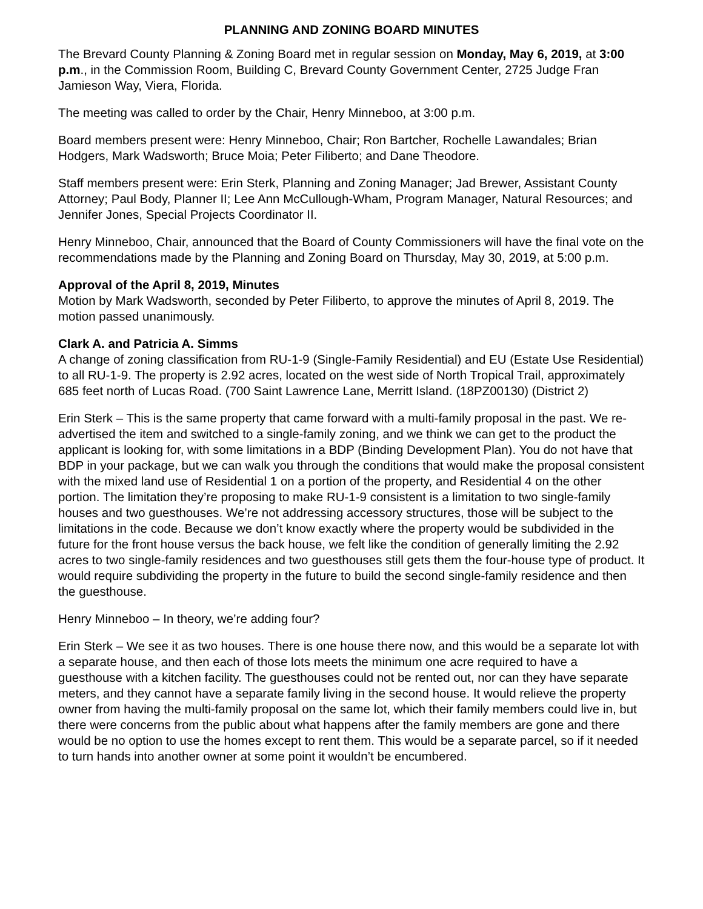PLANNING AND ZONING BOARD MINUTES
The Brevard County Planning & Zoning Board met in regular session on Monday, May 6, 2019, at 3:00 p.m., in the Commission Room, Building C, Brevard County Government Center, 2725 Judge Fran Jamieson Way, Viera, Florida.
The meeting was called to order by the Chair, Henry Minneboo, at 3:00 p.m.
Board members present were: Henry Minneboo, Chair; Ron Bartcher, Rochelle Lawandales; Brian Hodgers, Mark Wadsworth; Bruce Moia; Peter Filiberto; and Dane Theodore.
Staff members present were: Erin Sterk, Planning and Zoning Manager; Jad Brewer, Assistant County Attorney; Paul Body, Planner II; Lee Ann McCullough-Wham, Program Manager, Natural Resources; and Jennifer Jones, Special Projects Coordinator II.
Henry Minneboo, Chair, announced that the Board of County Commissioners will have the final vote on the recommendations made by the Planning and Zoning Board on Thursday, May 30, 2019, at 5:00 p.m.
Approval of the April 8, 2019, Minutes
Motion by Mark Wadsworth, seconded by Peter Filiberto, to approve the minutes of April 8, 2019. The motion passed unanimously.
Clark A. and Patricia A. Simms
A change of zoning classification from RU-1-9 (Single-Family Residential) and EU (Estate Use Residential) to all RU-1-9. The property is 2.92 acres, located on the west side of North Tropical Trail, approximately 685 feet north of Lucas Road. (700 Saint Lawrence Lane, Merritt Island. (18PZ00130) (District 2)
Erin Sterk – This is the same property that came forward with a multi-family proposal in the past. We re-advertised the item and switched to a single-family zoning, and we think we can get to the product the applicant is looking for, with some limitations in a BDP (Binding Development Plan). You do not have that BDP in your package, but we can walk you through the conditions that would make the proposal consistent with the mixed land use of Residential 1 on a portion of the property, and Residential 4 on the other portion. The limitation they’re proposing to make RU-1-9 consistent is a limitation to two single-family houses and two guesthouses. We’re not addressing accessory structures, those will be subject to the limitations in the code. Because we don’t know exactly where the property would be subdivided in the future for the front house versus the back house, we felt like the condition of generally limiting the 2.92 acres to two single-family residences and two guesthouses still gets them the four-house type of product. It would require subdividing the property in the future to build the second single-family residence and then the guesthouse.
Henry Minneboo – In theory, we’re adding four?
Erin Sterk – We see it as two houses. There is one house there now, and this would be a separate lot with a separate house, and then each of those lots meets the minimum one acre required to have a guesthouse with a kitchen facility. The guesthouses could not be rented out, nor can they have separate meters, and they cannot have a separate family living in the second house. It would relieve the property owner from having the multi-family proposal on the same lot, which their family members could live in, but there were concerns from the public about what happens after the family members are gone and there would be no option to use the homes except to rent them. This would be a separate parcel, so if it needed to turn hands into another owner at some point it wouldn’t be encumbered.